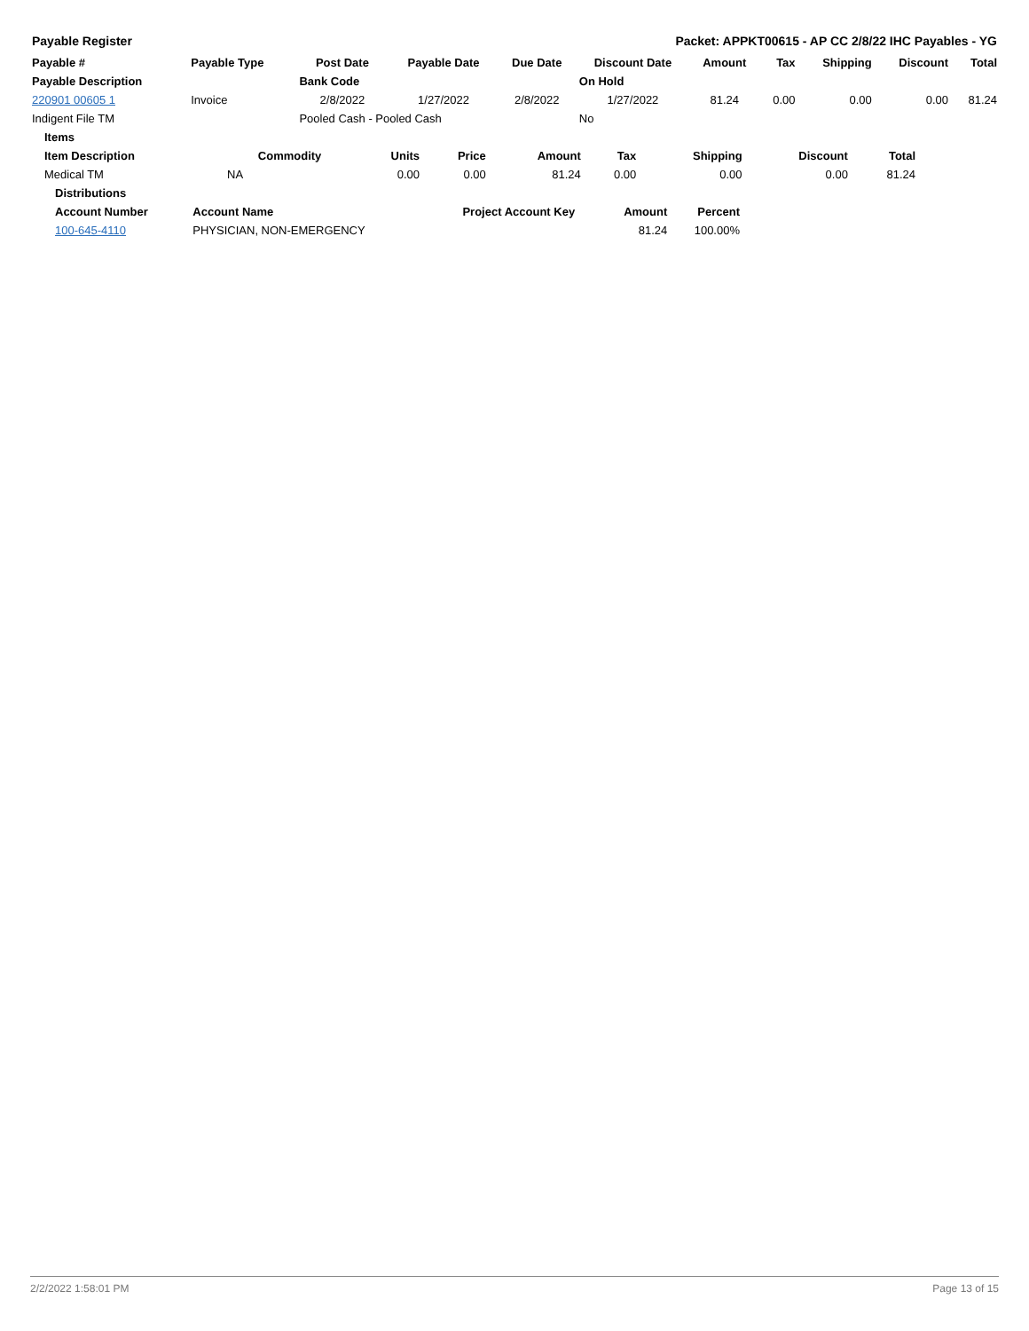Payable Register Packet: APPKT00615 - AP CC 2/8/22 IHC Payables - YG
| Payable # | Payable Type | Post Date | Payable Date | Due Date | Discount Date | Amount | Tax | Shipping | Discount | Total |
| --- | --- | --- | --- | --- | --- | --- | --- | --- | --- | --- |
| Payable Description | | Bank Code | | | On Hold | | | | | |
| 220901 00605 1 | Invoice | 2/8/2022 | 1/27/2022 | 2/8/2022 | 1/27/2022 | 81.24 | 0.00 | 0.00 | 0.00 | 81.24 |
| Indigent File TM | | Pooled Cash - Pooled Cash | | | No | | | | | |
| Items | | | | | | | | |
| --- | --- | --- | --- | --- | --- | --- | --- | --- |
| Item Description | Commodity | Units | Price | Amount | Tax | Shipping | Discount | Total |
| Medical TM | NA | 0.00 | 0.00 | 81.24 | 0.00 | 0.00 | 0.00 | 81.24 |
| Distributions | | | | |
| --- | --- | --- | --- | --- |
| Account Number | Account Name | Project Account Key | Amount | Percent |
| 100-645-4110 | PHYSICIAN, NON-EMERGENCY | | 81.24 | 100.00% |
2/2/2022 1:58:01 PM Page 13 of 15